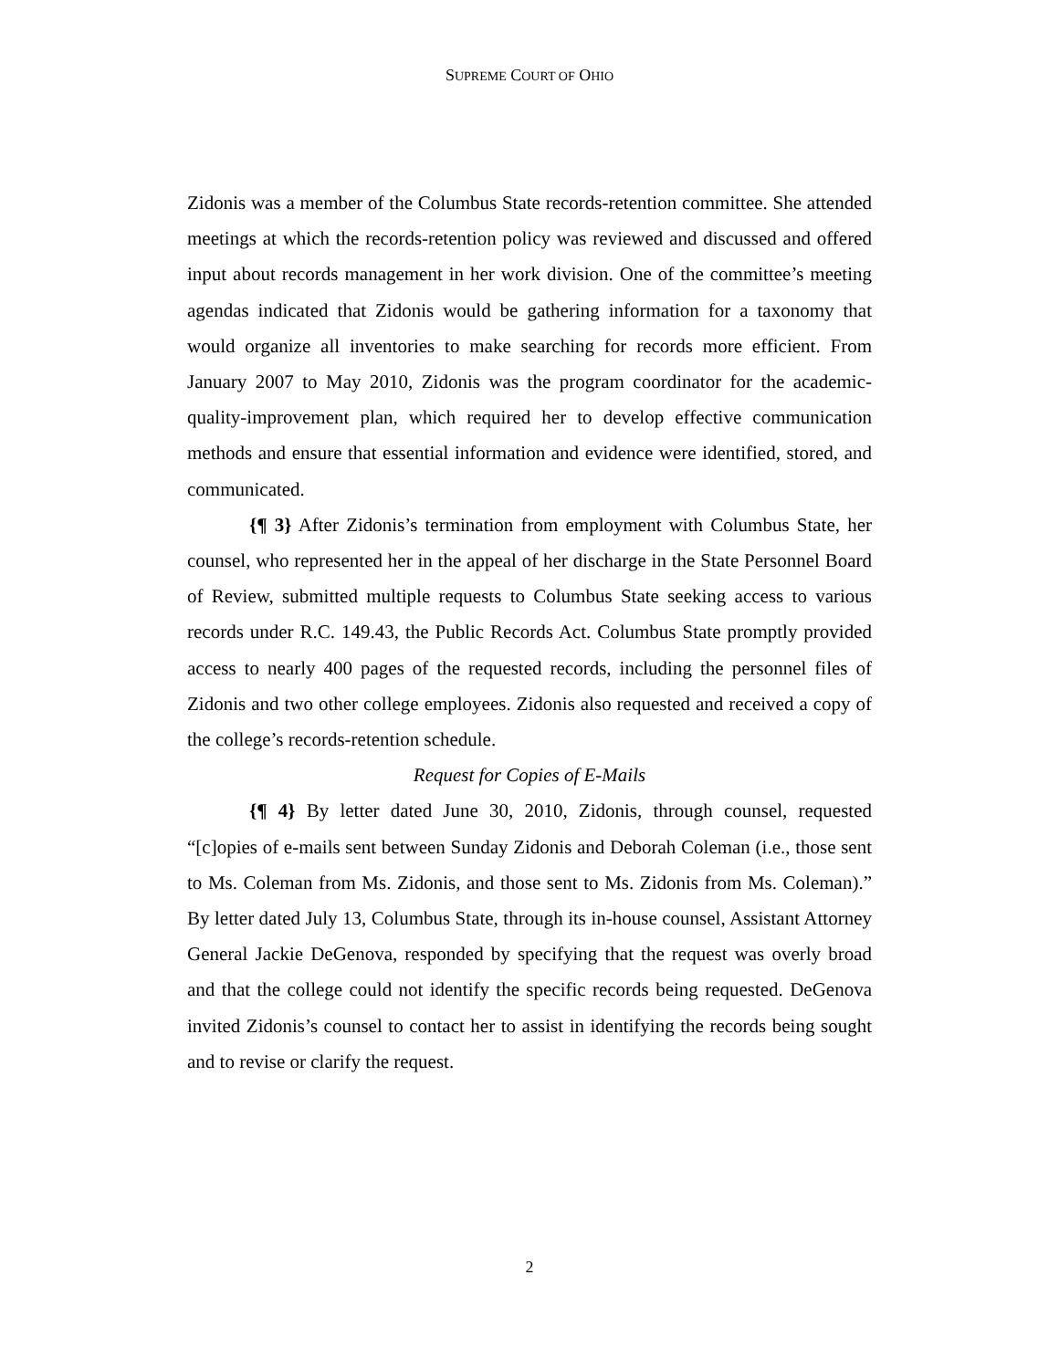SUPREME COURT OF OHIO
Zidonis was a member of the Columbus State records-retention committee. She attended meetings at which the records-retention policy was reviewed and discussed and offered input about records management in her work division. One of the committee’s meeting agendas indicated that Zidonis would be gathering information for a taxonomy that would organize all inventories to make searching for records more efficient. From January 2007 to May 2010, Zidonis was the program coordinator for the academic-quality-improvement plan, which required her to develop effective communication methods and ensure that essential information and evidence were identified, stored, and communicated.
{¶ 3} After Zidonis’s termination from employment with Columbus State, her counsel, who represented her in the appeal of her discharge in the State Personnel Board of Review, submitted multiple requests to Columbus State seeking access to various records under R.C. 149.43, the Public Records Act. Columbus State promptly provided access to nearly 400 pages of the requested records, including the personnel files of Zidonis and two other college employees. Zidonis also requested and received a copy of the college’s records-retention schedule.
Request for Copies of E-Mails
{¶ 4} By letter dated June 30, 2010, Zidonis, through counsel, requested “[c]opies of e-mails sent between Sunday Zidonis and Deborah Coleman (i.e., those sent to Ms. Coleman from Ms. Zidonis, and those sent to Ms. Zidonis from Ms. Coleman).” By letter dated July 13, Columbus State, through its in-house counsel, Assistant Attorney General Jackie DeGenova, responded by specifying that the request was overly broad and that the college could not identify the specific records being requested. DeGenova invited Zidonis’s counsel to contact her to assist in identifying the records being sought and to revise or clarify the request.
2